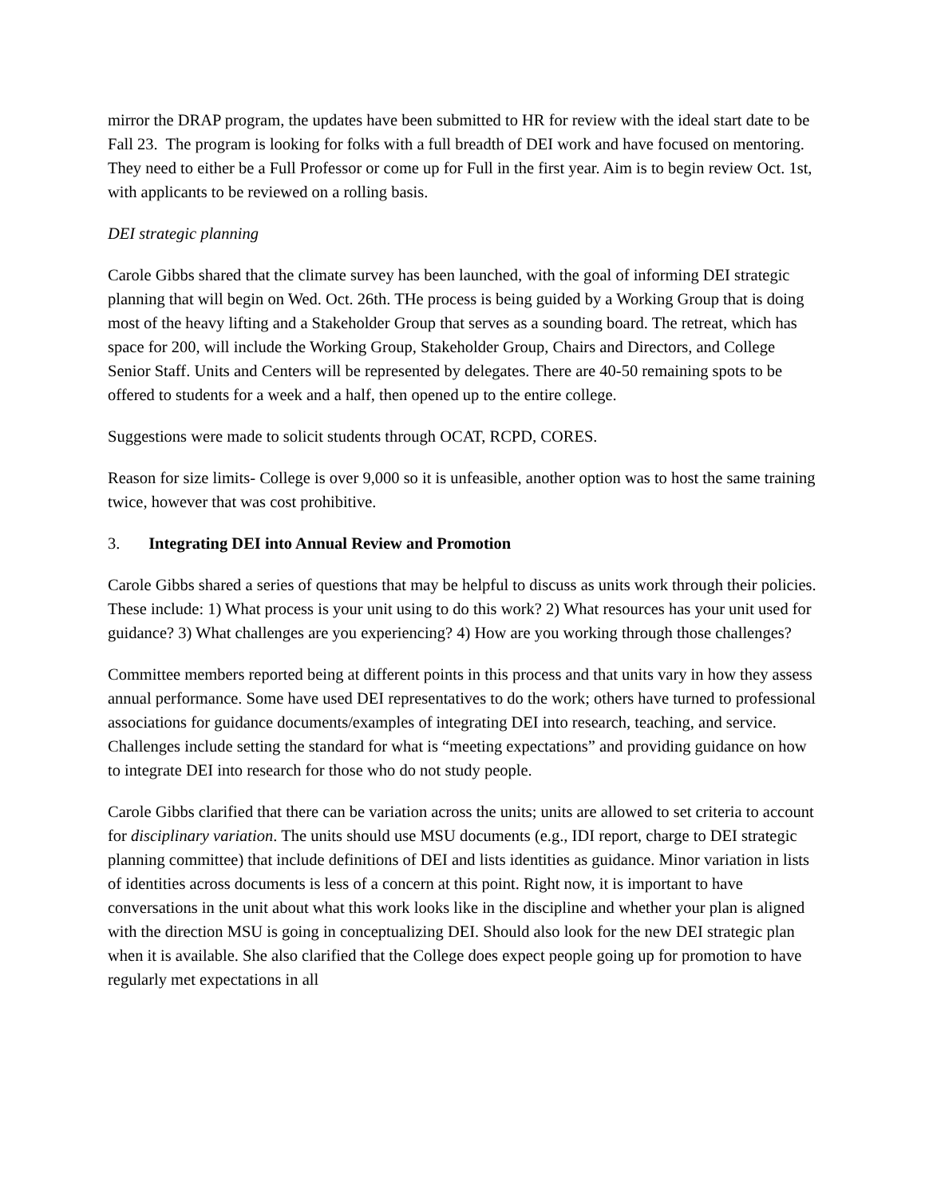mirror the DRAP program, the updates have been submitted to HR for review with the ideal start date to be Fall 23. The program is looking for folks with a full breadth of DEI work and have focused on mentoring. They need to either be a Full Professor or come up for Full in the first year. Aim is to begin review Oct. 1st, with applicants to be reviewed on a rolling basis.
DEI strategic planning
Carole Gibbs shared that the climate survey has been launched, with the goal of informing DEI strategic planning that will begin on Wed. Oct. 26th. THe process is being guided by a Working Group that is doing most of the heavy lifting and a Stakeholder Group that serves as a sounding board. The retreat, which has space for 200, will include the Working Group, Stakeholder Group, Chairs and Directors, and College Senior Staff. Units and Centers will be represented by delegates. There are 40-50 remaining spots to be offered to students for a week and a half, then opened up to the entire college.
Suggestions were made to solicit students through OCAT, RCPD, CORES.
Reason for size limits- College is over 9,000 so it is unfeasible, another option was to host the same training twice, however that was cost prohibitive.
3. Integrating DEI into Annual Review and Promotion
Carole Gibbs shared a series of questions that may be helpful to discuss as units work through their policies. These include: 1) What process is your unit using to do this work? 2) What resources has your unit used for guidance? 3) What challenges are you experiencing? 4) How are you working through those challenges?
Committee members reported being at different points in this process and that units vary in how they assess annual performance. Some have used DEI representatives to do the work; others have turned to professional associations for guidance documents/examples of integrating DEI into research, teaching, and service. Challenges include setting the standard for what is “meeting expectations” and providing guidance on how to integrate DEI into research for those who do not study people.
Carole Gibbs clarified that there can be variation across the units; units are allowed to set criteria to account for disciplinary variation. The units should use MSU documents (e.g., IDI report, charge to DEI strategic planning committee) that include definitions of DEI and lists identities as guidance. Minor variation in lists of identities across documents is less of a concern at this point. Right now, it is important to have conversations in the unit about what this work looks like in the discipline and whether your plan is aligned with the direction MSU is going in conceptualizing DEI. Should also look for the new DEI strategic plan when it is available. She also clarified that the College does expect people going up for promotion to have regularly met expectations in all